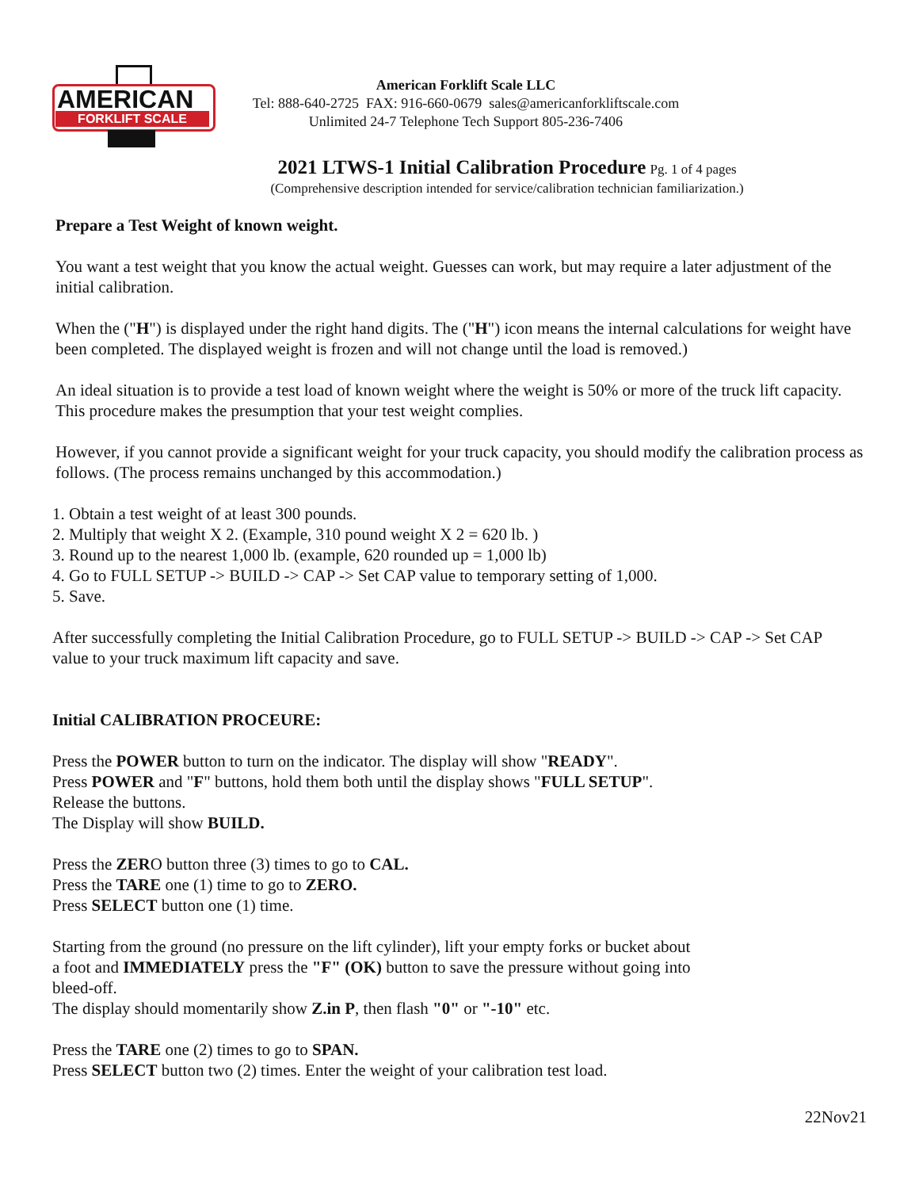AMERICAN
FORKLIFT SCALE
American Forklift Scale LLC
Tel: 888-640-2725 FAX: 916-660-0679 sales@americanforkliftscale.com
Unlimited 24-7 Telephone Tech Support 805-236-7406
2021 LTWS-1 Initial Calibration Procedure Pg. 1 of 4 pages
(Comprehensive description intended for service/calibration technician familiarization.)
Prepare a Test Weight of known weight.
You want a test weight that you know the actual weight. Guesses can work, but may require a later adjustment of the initial calibration.
When the ("H") is displayed under the right hand digits. The ("H") icon means the internal calculations for weight have been completed. The displayed weight is frozen and will not change until the load is removed.)
An ideal situation is to provide a test load of known weight where the weight is 50% or more of the truck lift capacity. This procedure makes the presumption that your test weight complies.
However, if you cannot provide a significant weight for your truck capacity, you should modify the calibration process as follows. (The process remains unchanged by this accommodation.)
1. Obtain a test weight of at least 300 pounds.
2. Multiply that weight X 2. (Example, 310 pound weight X 2 = 620 lb. )
3. Round up to the nearest 1,000 lb. (example, 620 rounded up = 1,000 lb)
4. Go to FULL SETUP -> BUILD -> CAP -> Set CAP value to temporary setting of 1,000.
5. Save.
After successfully completing the Initial Calibration Procedure, go to FULL SETUP -> BUILD -> CAP -> Set CAP value to your truck maximum lift capacity and save.
Initial CALIBRATION PROCEURE:
Press the POWER button to turn on the indicator. The display will show "READY".
Press POWER and "F" buttons, hold them both until the display shows "FULL SETUP".
Release the buttons.
The Display will show BUILD.
Press the ZERO button three (3) times to go to CAL.
Press the TARE one (1) time to go to ZERO.
Press SELECT button one (1) time.
Starting from the ground (no pressure on the lift cylinder), lift your empty forks or bucket about
a foot and IMMEDIATELY press the "F" (OK) button to save the pressure without going into
bleed-off.
The display should momentarily show Z.in P, then flash "0" or "-10" etc.
Press the TARE one (2) times to go to SPAN.
Press SELECT button two (2) times. Enter the weight of your calibration test load.
22Nov21